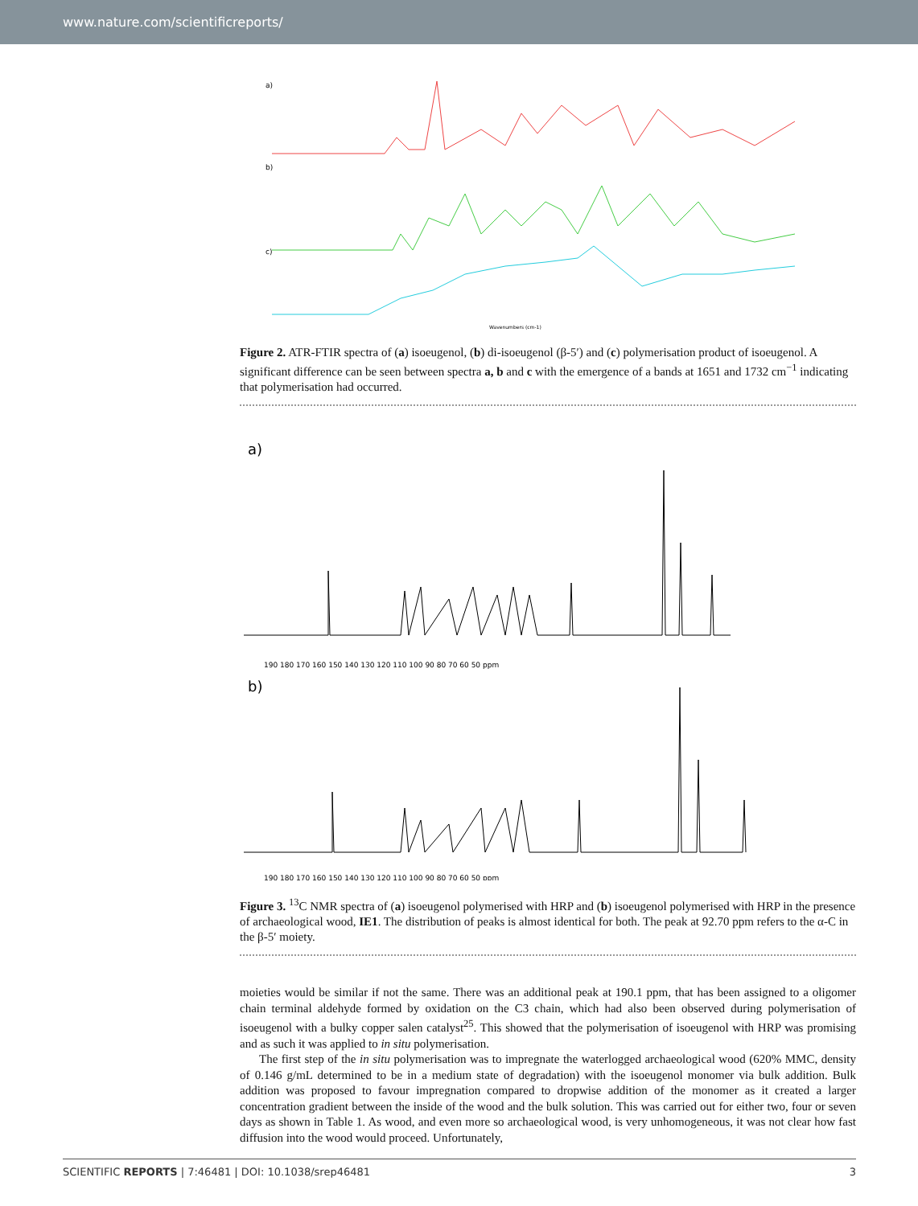www.nature.com/scientificreports/
a)
b)
c)
Wavenumbers (cm-1)
Figure 2. ATR-FTIR spectra of (a) isoeugenol, (b) di-isoeugenol (β-5′) and (c) polymerisation product of isoeugenol. A significant difference can be seen between spectra a, b and c with the emergence of a bands at 1651 and 1732 cm<sup>−1</sup> indicating that polymerisation had occurred.
a)
190 180 170 160 150 140 130 120 110 100 90 80 70 60 50 ppm
b)
190 180 170 160 150 140 130 120 110 100 90 80 70 60 50 ppm
Figure 3. <sup>13</sup>C NMR spectra of (a) isoeugenol polymerised with HRP and (b) isoeugenol polymerised with HRP in the presence of archaeological wood, IE1. The distribution of peaks is almost identical for both. The peak at 92.70 ppm refers to the α-C in the β-5′ moiety.
moieties would be similar if not the same. There was an additional peak at 190.1 ppm, that has been assigned to a oligomer chain terminal aldehyde formed by oxidation on the C3 chain, which had also been observed during polymerisation of isoeugenol with a bulky copper salen catalyst<sup>25</sup>. This showed that the polymerisation of isoeugenol with HRP was promising and as such it was applied to in situ polymerisation.
The first step of the in situ polymerisation was to impregnate the waterlogged archaeological wood (620% MMC, density of 0.146 g/mL determined to be in a medium state of degradation) with the isoeugenol monomer via bulk addition. Bulk addition was proposed to favour impregnation compared to dropwise addition of the monomer as it created a larger concentration gradient between the inside of the wood and the bulk solution. This was carried out for either two, four or seven days as shown in Table 1. As wood, and even more so archaeological wood, is very unhomogeneous, it was not clear how fast diffusion into the wood would proceed. Unfortunately,
SCIENTIFIC REPORTS | 7:46481 | DOI: 10.1038/srep46481 3